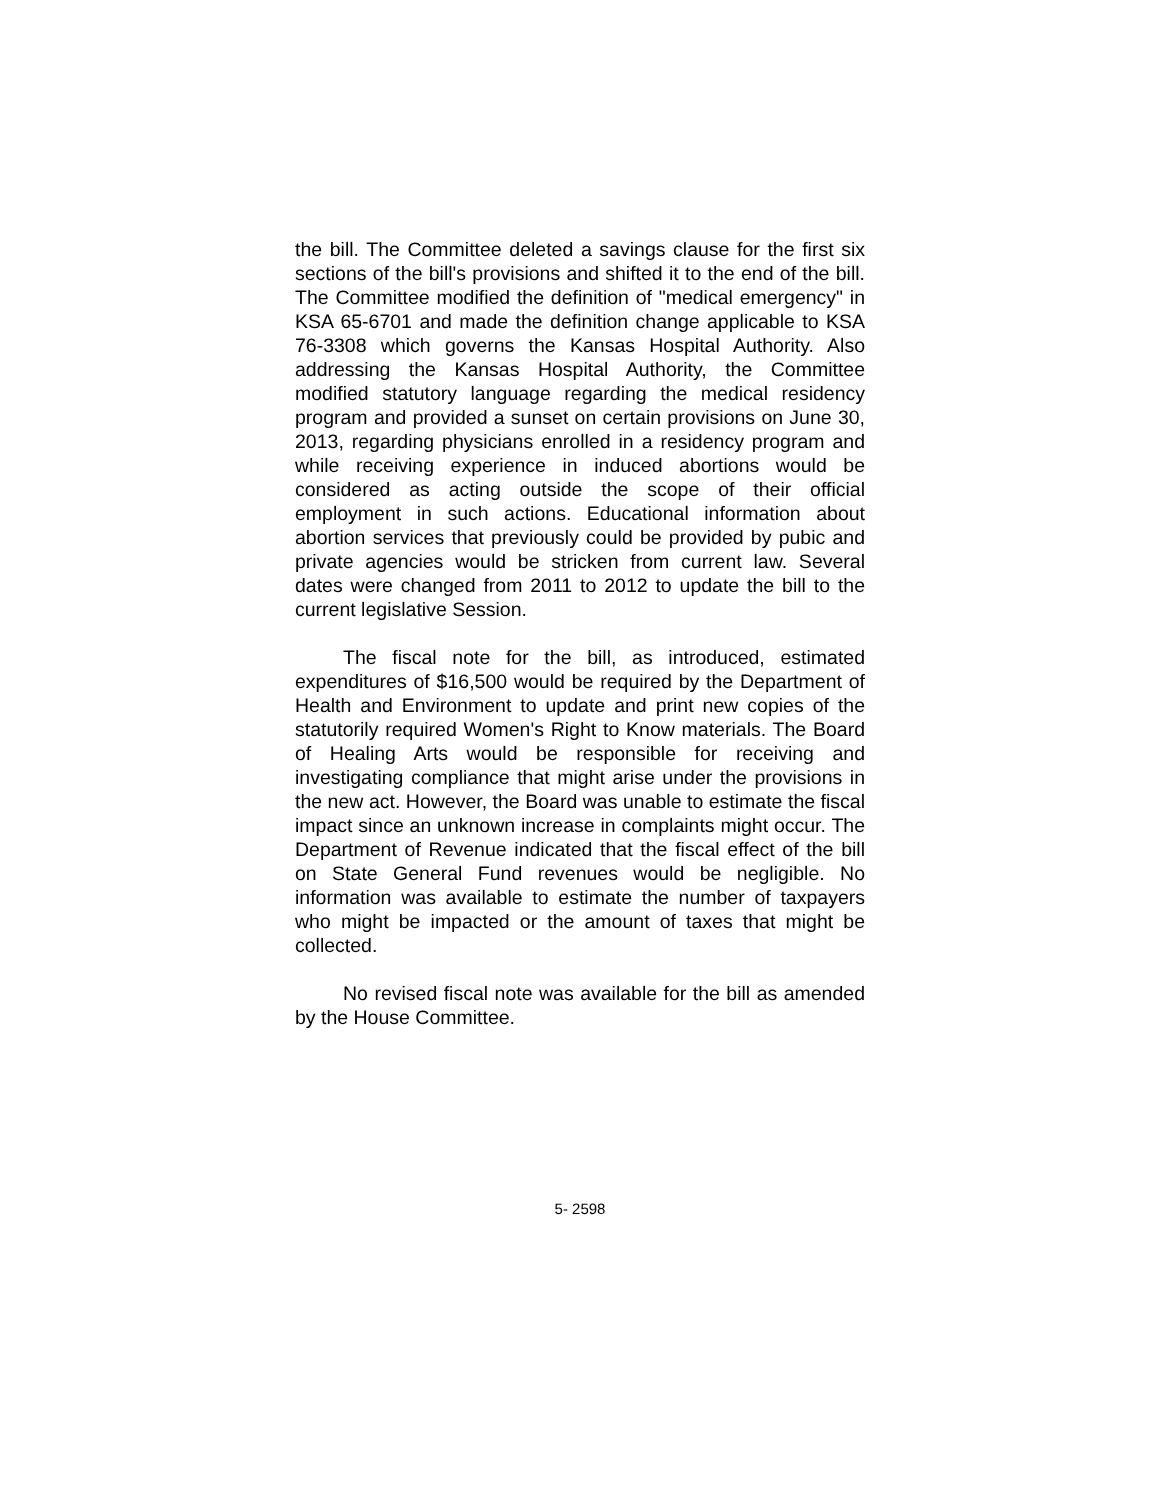the bill. The Committee deleted a savings clause for the first six sections of the bill's provisions and shifted it to the end of the bill. The Committee modified the definition of "medical emergency" in KSA 65-6701 and made the definition change applicable to KSA 76-3308 which governs the Kansas Hospital Authority. Also addressing the Kansas Hospital Authority, the Committee modified statutory language regarding the medical residency program and provided a sunset on certain provisions on June 30, 2013, regarding physicians enrolled in a residency program and while receiving experience in induced abortions would be considered as acting outside the scope of their official employment in such actions. Educational information about abortion services that previously could be provided by pubic and private agencies would be stricken from current law. Several dates were changed from 2011 to 2012 to update the bill to the current legislative Session.
The fiscal note for the bill, as introduced, estimated expenditures of $16,500 would be required by the Department of Health and Environment to update and print new copies of the statutorily required Women's Right to Know materials. The Board of Healing Arts would be responsible for receiving and investigating compliance that might arise under the provisions in the new act. However, the Board was unable to estimate the fiscal impact since an unknown increase in complaints might occur. The Department of Revenue indicated that the fiscal effect of the bill on State General Fund revenues would be negligible. No information was available to estimate the number of taxpayers who might be impacted or the amount of taxes that might be collected.
No revised fiscal note was available for the bill as amended by the House Committee.
5- 2598